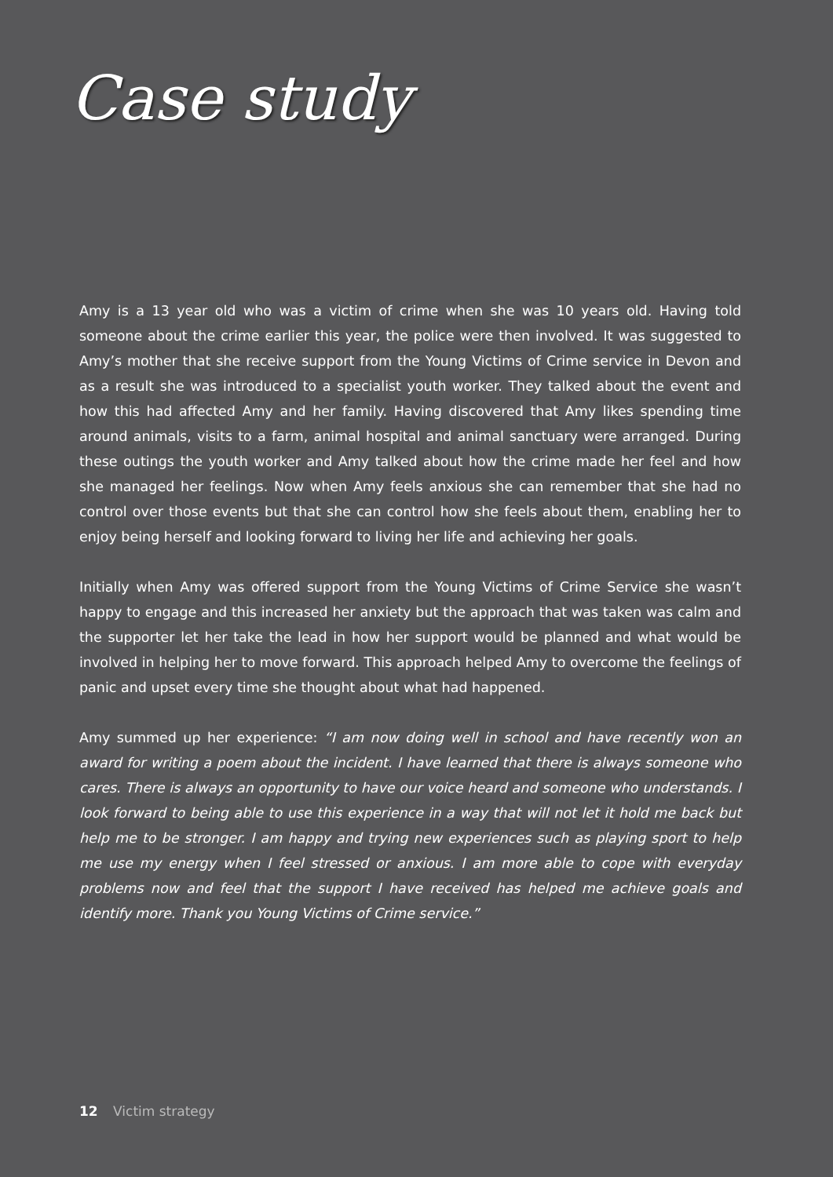Case study
Amy is a 13 year old who was a victim of crime when she was 10 years old. Having told someone about the crime earlier this year, the police were then involved. It was suggested to Amy’s mother that she receive support from the Young Victims of Crime service in Devon and as a result she was introduced to a specialist youth worker. They talked about the event and how this had affected Amy and her family. Having discovered that Amy likes spending time around animals, visits to a farm, animal hospital and animal sanctuary were arranged. During these outings the youth worker and Amy talked about how the crime made her feel and how she managed her feelings. Now when Amy feels anxious she can remember that she had no control over those events but that she can control how she feels about them, enabling her to enjoy being herself and looking forward to living her life and achieving her goals.
Initially when Amy was offered support from the Young Victims of Crime Service she wasn’t happy to engage and this increased her anxiety but the approach that was taken was calm and the supporter let her take the lead in how her support would be planned and what would be involved in helping her to move forward. This approach helped Amy to overcome the feelings of panic and upset every time she thought about what had happened.
Amy summed up her experience: “I am now doing well in school and have recently won an award for writing a poem about the incident. I have learned that there is always someone who cares. There is always an opportunity to have our voice heard and someone who understands. I look forward to being able to use this experience in a way that will not let it hold me back but help me to be stronger. I am happy and trying new experiences such as playing sport to help me use my energy when I feel stressed or anxious. I am more able to cope with everyday problems now and feel that the support I have received has helped me achieve goals and identify more. Thank you Young Victims of Crime service.”
12 Victim strategy